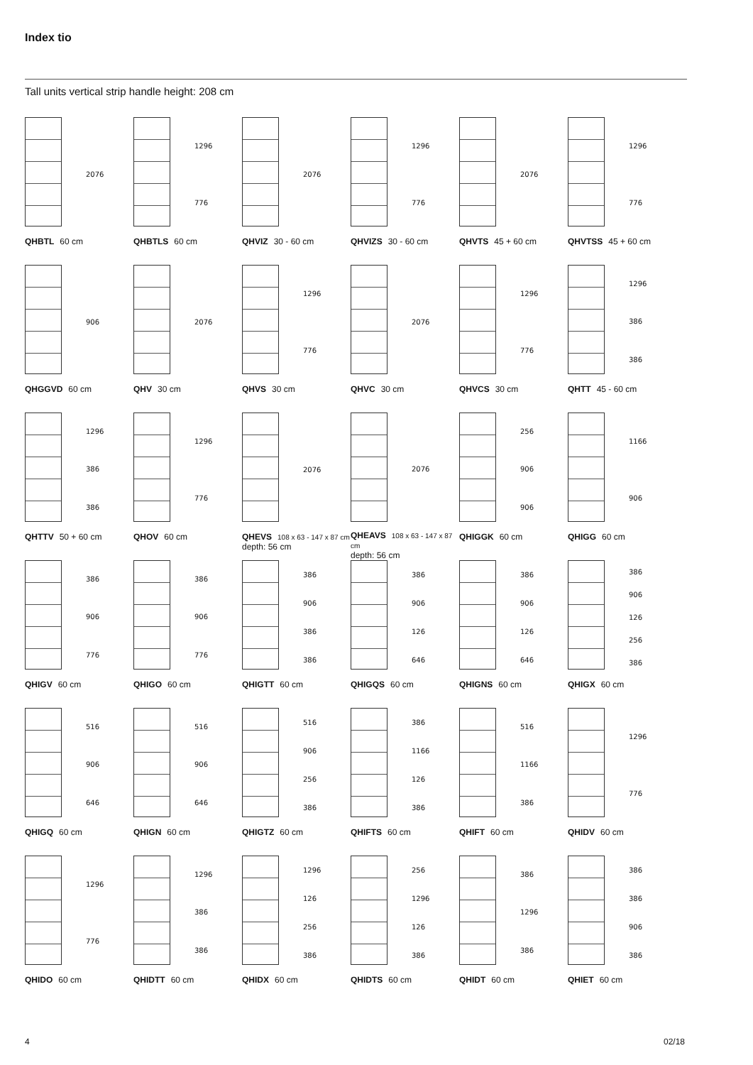Index tio
Tall units vertical strip handle height: 208 cm
2076
QHBTL 60 cm
1296
776
QHBTLS 60 cm
2076
QHVIZ 30 - 60 cm
1296
776
QHVIZS 30 - 60 cm
2076
QHVTS 45 + 60 cm
1296
776
QHVTSS 45 + 60 cm
906
QHGGVD 60 cm
2076
QHV 30 cm
1296
776
QHVS 30 cm
2076
QHVC 30 cm
1296
776
QHVCS 30 cm
1296
386
386
QHTT 45 - 60 cm
1296
386
386
QHTTV 50 + 60 cm
1296
776
QHOV 60 cm
2076
QHEVS 108 x 63 - 147 x 87 cm
depth: 56 cm
2076
QHEAVS 108 x 63 - 147 x 87 cm
depth: 56 cm
256
906
906
QHIGGK 60 cm
1166
906
QHIGG 60 cm
386
906
776
QHIGV 60 cm
386
906
776
QHIGO 60 cm
386
906
386
386
QHIGTT 60 cm
386
906
126
646
QHIGQS 60 cm
386
906
126
646
QHIGNS 60 cm
386
906
126
256
386
QHIGX 60 cm
516
906
646
QHIGQ 60 cm
516
906
646
QHIGN 60 cm
516
906
256
386
QHIGTZ 60 cm
386
1166
126
386
QHIFTS 60 cm
516
1166
386
QHIFT 60 cm
1296
776
QHIDV 60 cm
1296
776
QHIDO 60 cm
1296
386
386
QHIDTT 60 cm
1296
126
256
386
QHIDX 60 cm
256
1296
126
386
QHIDTS 60 cm
386
1296
386
QHIDT 60 cm
386
386
906
386
QHIET 60 cm
4 02/18